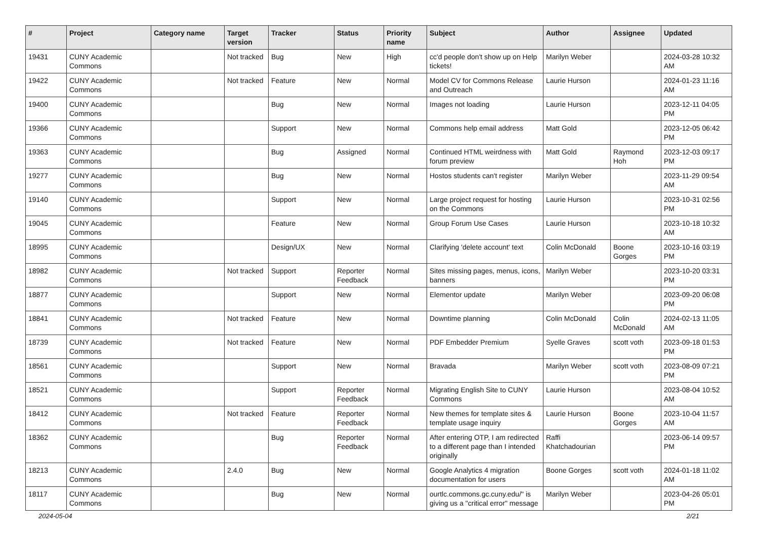| # | Project | Category name | Target version | Tracker | Status | Priority name | Subject | Author | Assignee | Updated |
| --- | --- | --- | --- | --- | --- | --- | --- | --- | --- | --- |
| 19431 | CUNY Academic Commons | | Not tracked | Bug | New | High | cc'd people don't show up on Help tickets! | Marilyn Weber | | 2024-03-28 10:32 AM |
| 19422 | CUNY Academic Commons | | Not tracked | Feature | New | Normal | Model CV for Commons Release and Outreach | Laurie Hurson | | 2024-01-23 11:16 AM |
| 19400 | CUNY Academic Commons | | | Bug | New | Normal | Images not loading | Laurie Hurson | | 2023-12-11 04:05 PM |
| 19366 | CUNY Academic Commons | | | Support | New | Normal | Commons help email address | Matt Gold | | 2023-12-05 06:42 PM |
| 19363 | CUNY Academic Commons | | | Bug | Assigned | Normal | Continued HTML weirdness with forum preview | Matt Gold | Raymond Hoh | 2023-12-03 09:17 PM |
| 19277 | CUNY Academic Commons | | | Bug | New | Normal | Hostos students can't register | Marilyn Weber | | 2023-11-29 09:54 AM |
| 19140 | CUNY Academic Commons | | | Support | New | Normal | Large project request for hosting on the Commons | Laurie Hurson | | 2023-10-31 02:56 PM |
| 19045 | CUNY Academic Commons | | | Feature | New | Normal | Group Forum Use Cases | Laurie Hurson | | 2023-10-18 10:32 AM |
| 18995 | CUNY Academic Commons | | | Design/UX | New | Normal | Clarifying 'delete account' text | Colin McDonald | Boone Gorges | 2023-10-16 03:19 PM |
| 18982 | CUNY Academic Commons | | Not tracked | Support | Reporter Feedback | Normal | Sites missing pages, menus, icons, banners | Marilyn Weber | | 2023-10-20 03:31 PM |
| 18877 | CUNY Academic Commons | | | Support | New | Normal | Elementor update | Marilyn Weber | | 2023-09-20 06:08 PM |
| 18841 | CUNY Academic Commons | | Not tracked | Feature | New | Normal | Downtime planning | Colin McDonald | Colin McDonald | 2024-02-13 11:05 AM |
| 18739 | CUNY Academic Commons | | Not tracked | Feature | New | Normal | PDF Embedder Premium | Syelle Graves | scott voth | 2023-09-18 01:53 PM |
| 18561 | CUNY Academic Commons | | | Support | New | Normal | Bravada | Marilyn Weber | scott voth | 2023-08-09 07:21 PM |
| 18521 | CUNY Academic Commons | | | Support | Reporter Feedback | Normal | Migrating English Site to CUNY Commons | Laurie Hurson | | 2023-08-04 10:52 AM |
| 18412 | CUNY Academic Commons | | Not tracked | Feature | Reporter Feedback | Normal | New themes for template sites & template usage inquiry | Laurie Hurson | Boone Gorges | 2023-10-04 11:57 AM |
| 18362 | CUNY Academic Commons | | | Bug | Reporter Feedback | Normal | After entering OTP, I am redirected to a different page than I intended originally | Raffi Khatchadourian | | 2023-06-14 09:57 PM |
| 18213 | CUNY Academic Commons | | 2.4.0 | Bug | New | Normal | Google Analytics 4 migration documentation for users | Boone Gorges | scott voth | 2024-01-18 11:02 AM |
| 18117 | CUNY Academic Commons | | | Bug | New | Normal | ourtlc.commons.gc.cuny.edu/" is giving us a "critical error" message | Marilyn Weber | | 2023-04-26 05:01 PM |
2024-05-04 2/21